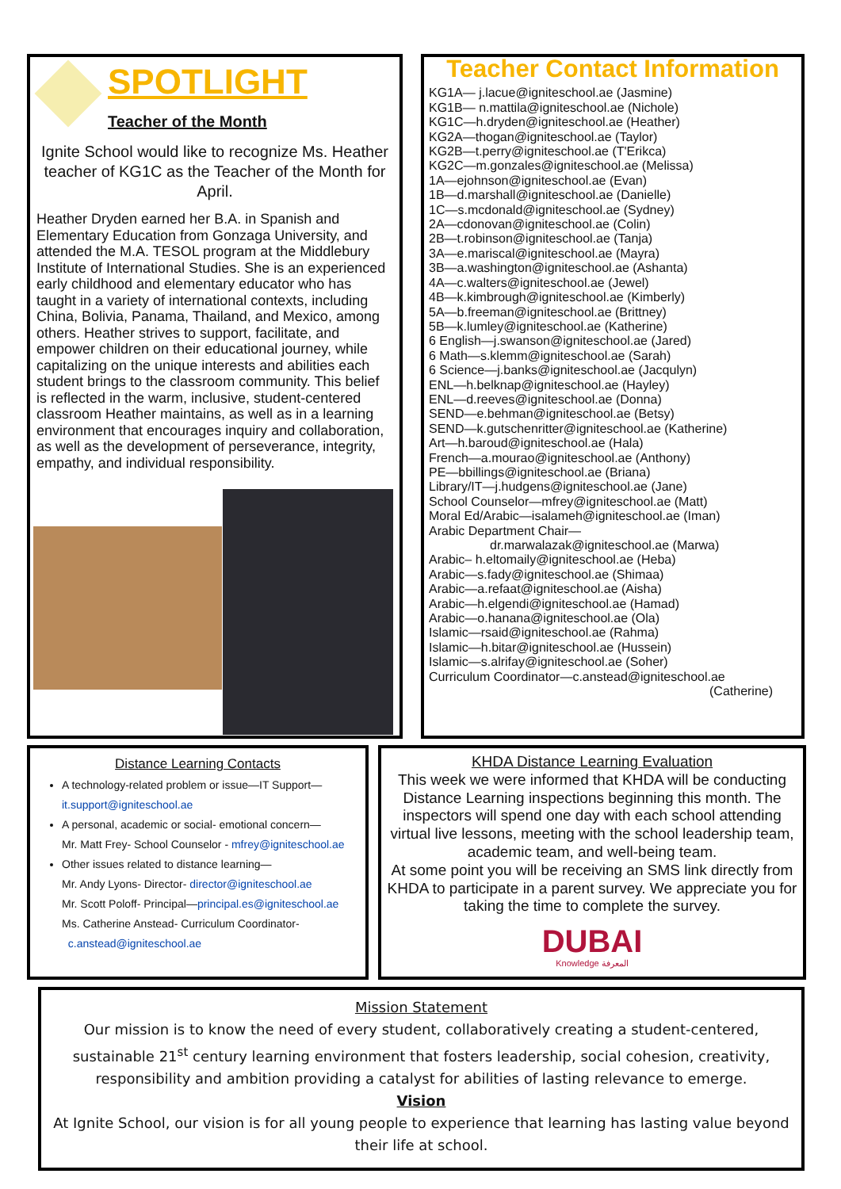SPOTLIGHT
Teacher of the Month
Ignite School would like to recognize Ms. Heather teacher of KG1C as the Teacher of the Month for April.
Heather Dryden earned her B.A. in Spanish and Elementary Education from Gonzaga University, and attended the M.A. TESOL program at the Middlebury Institute of International Studies. She is an experienced early childhood and elementary educator who has taught in a variety of international contexts, including China, Bolivia, Panama, Thailand, and Mexico, among others. Heather strives to support, facilitate, and empower children on their educational journey, while capitalizing on the unique interests and abilities each student brings to the classroom community. This belief is reflected in the warm, inclusive, student-centered classroom Heather maintains, as well as in a learning environment that encourages inquiry and collaboration, as well as the development of perseverance, integrity, empathy, and individual responsibility.
Teacher Contact Information
KG1A— j.lacue@igniteschool.ae (Jasmine)
KG1B— n.mattila@igniteschool.ae (Nichole)
KG1C—h.dryden@igniteschool.ae (Heather)
KG2A—thogan@igniteschool.ae (Taylor)
KG2B—t.perry@igniteschool.ae (T'Erikca)
KG2C—m.gonzales@igniteschool.ae (Melissa)
1A—ejohnson@igniteschool.ae (Evan)
1B—d.marshall@igniteschool.ae (Danielle)
1C—s.mcdonald@igniteschool.ae (Sydney)
2A—cdonovan@igniteschool.ae (Colin)
2B—t.robinson@igniteschool.ae (Tanja)
3A—e.mariscal@igniteschool.ae (Mayra)
3B—a.washington@igniteschool.ae (Ashanta)
4A—c.walters@igniteschool.ae (Jewel)
4B—k.kimbrough@igniteschool.ae (Kimberly)
5A—b.freeman@igniteschool.ae (Brittney)
5B—k.lumley@igniteschool.ae (Katherine)
6 English—j.swanson@igniteschool.ae (Jared)
6 Math—s.klemm@igniteschool.ae (Sarah)
6 Science—j.banks@igniteschool.ae (Jacqulyn)
ENL—h.belknap@igniteschool.ae (Hayley)
ENL—d.reeves@igniteschool.ae (Donna)
SEND—e.behman@igniteschool.ae (Betsy)
SEND—k.gutschenritter@igniteschool.ae (Katherine)
Art—h.baroud@igniteschool.ae (Hala)
French—a.mourao@igniteschool.ae (Anthony)
PE—bbillings@igniteschool.ae (Briana)
Library/IT—j.hudgens@igniteschool.ae (Jane)
School Counselor—mfrey@igniteschool.ae (Matt)
Moral Ed/Arabic—isalameh@igniteschool.ae (Iman)
Arabic Department Chair—
dr.marwalazak@igniteschool.ae (Marwa)
Arabic– h.eltomaily@igniteschool.ae (Heba)
Arabic—s.fady@igniteschool.ae (Shimaa)
Arabic—a.refaat@igniteschool.ae (Aisha)
Arabic—h.elgendi@igniteschool.ae (Hamad)
Arabic—o.hanana@igniteschool.ae (Ola)
Islamic—rsaid@igniteschool.ae (Rahma)
Islamic—h.bitar@igniteschool.ae (Hussein)
Islamic—s.alrifay@igniteschool.ae (Soher)
Curriculum Coordinator—c.anstead@igniteschool.ae
(Catherine)
Distance Learning Contacts
A technology-related problem or issue—IT Support—
it.support@igniteschool.ae
A personal, academic or social- emotional concern—
Mr. Matt Frey- School Counselor - mfrey@igniteschool.ae
Other issues related to distance learning—
Mr. Andy Lyons- Director- director@igniteschool.ae
Mr. Scott Poloff- Principal—principal.es@igniteschool.ae
Ms. Catherine Anstead- Curriculum Coordinator-
c.anstead@igniteschool.ae
KHDA Distance Learning Evaluation
This week we were informed that KHDA will be conducting Distance Learning inspections beginning this month. The inspectors will spend one day with each school attending virtual live lessons, meeting with the school leadership team, academic team, and well-being team.
At some point you will be receiving an SMS link directly from KHDA to participate in a parent survey. We appreciate you for taking the time to complete the survey.
DUBAI
Knowledge المعرفة
Mission Statement
Our mission is to know the need of every student, collaboratively creating a student-centered, sustainable 21<sup>st</sup> century learning environment that fosters leadership, social cohesion, creativity, responsibility and ambition providing a catalyst for abilities of lasting relevance to emerge.
Vision
At Ignite School, our vision is for all young people to experience that learning has lasting value beyond their life at school.